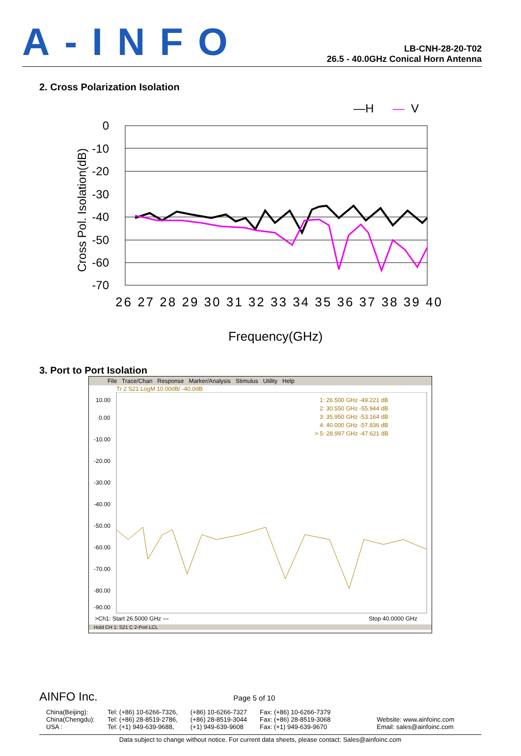A-INFO
LB-CNH-28-20-T02
26.5 - 40.0GHz Conical Horn Antenna
2. Cross Polarization Isolation
—H
—
V
0
-10
-20
-30
-40
-50
-60
-70
Cross Pol. Isolation(dB)
26 27 28 29 30 31 32 33 34 35 36 37 38 39 40
Frequency(GHz)
3. Port to Port Isolation
File Trace/Chan Response Marker/Analysis Stimulus Utility Help
Tr 2 S21 LogM 10.00dB/ -40.0dB
10.00
0.00
-10.00
-20.00
-30.00
-40.00
-50.00
-60.00
-70.00
-80.00
-90.00
1: 26.500 GHz -49.221 dB
2: 30.550 GHz -55.944 dB
3: 35.950 GHz -53.164 dB
4: 40.000 GHz -57.836 dB
> 5: 28.997 GHz -47.621 dB
>Ch1: Start 26.5000 GHz —
Stop 40.0000 GHz
Hold CH 1: S21 C 2-Port LCL
AINFO Inc. Page 5 of 10
| China(Beijing): China(Chengdu): USA : | Tel: (+86) 10-6266-7326, Tel: (+86) 28-8519-2786, Tel: (+1) 949-639-9688, | (+86) 10-6266-7327 (+86) 28-8519-3044 (+1) 949-639-9608 | Fax: (+86) 10-6266-7379 Fax: (+86) 28-8519-3068 Fax: (+1) 949-639-9670 | Website: www.ainfoinc.com Email: sales@ainfoinc.com |
Data subject to change without notice. For current data sheets, please contact: Sales@ainfoinc.com